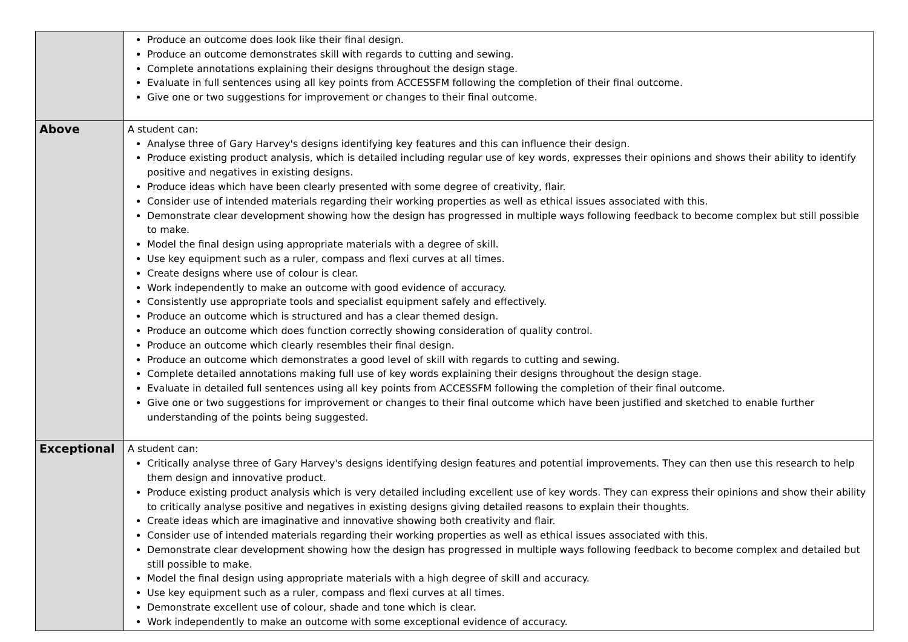| | Produce an outcome does look like their final design. Produce an outcome demonstrates skill with regards to cutting and sewing. Complete annotations explaining their designs throughout the design stage. Evaluate in full sentences using all key points from ACCESSFM following the completion of their final outcome. Give one or two suggestions for improvement or changes to their final outcome. |
| Above | A student can: Analyse three of Gary Harvey's designs identifying key features and this can influence their design. Produce existing product analysis, which is detailed including regular use of key words, expresses their opinions and shows their ability to identify positive and negatives in existing designs. Produce ideas which have been clearly presented with some degree of creativity, flair. Consider use of intended materials regarding their working properties as well as ethical issues associated with this. Demonstrate clear development showing how the design has progressed in multiple ways following feedback to become complex but still possible to make. Model the final design using appropriate materials with a degree of skill. Use key equipment such as a ruler, compass and flexi curves at all times. Create designs where use of colour is clear. Work independently to make an outcome with good evidence of accuracy. Consistently use appropriate tools and specialist equipment safely and effectively. Produce an outcome which is structured and has a clear themed design. Produce an outcome which does function correctly showing consideration of quality control. Produce an outcome which clearly resembles their final design. Produce an outcome which demonstrates a good level of skill with regards to cutting and sewing. Complete detailed annotations making full use of key words explaining their designs throughout the design stage. Evaluate in detailed full sentences using all key points from ACCESSFM following the completion of their final outcome. Give one or two suggestions for improvement or changes to their final outcome which have been justified and sketched to enable further understanding of the points being suggested. |
| Exceptional | A student can: Critically analyse three of Gary Harvey's designs identifying design features and potential improvements. They can then use this research to help them design and innovative product. Produce existing product analysis which is very detailed including excellent use of key words. They can express their opinions and show their ability to critically analyse positive and negatives in existing designs giving detailed reasons to explain their thoughts. Create ideas which are imaginative and innovative showing both creativity and flair. Consider use of intended materials regarding their working properties as well as ethical issues associated with this. Demonstrate clear development showing how the design has progressed in multiple ways following feedback to become complex and detailed but still possible to make. Model the final design using appropriate materials with a high degree of skill and accuracy. Use key equipment such as a ruler, compass and flexi curves at all times. Demonstrate excellent use of colour, shade and tone which is clear. Work independently to make an outcome with some exceptional evidence of accuracy. |